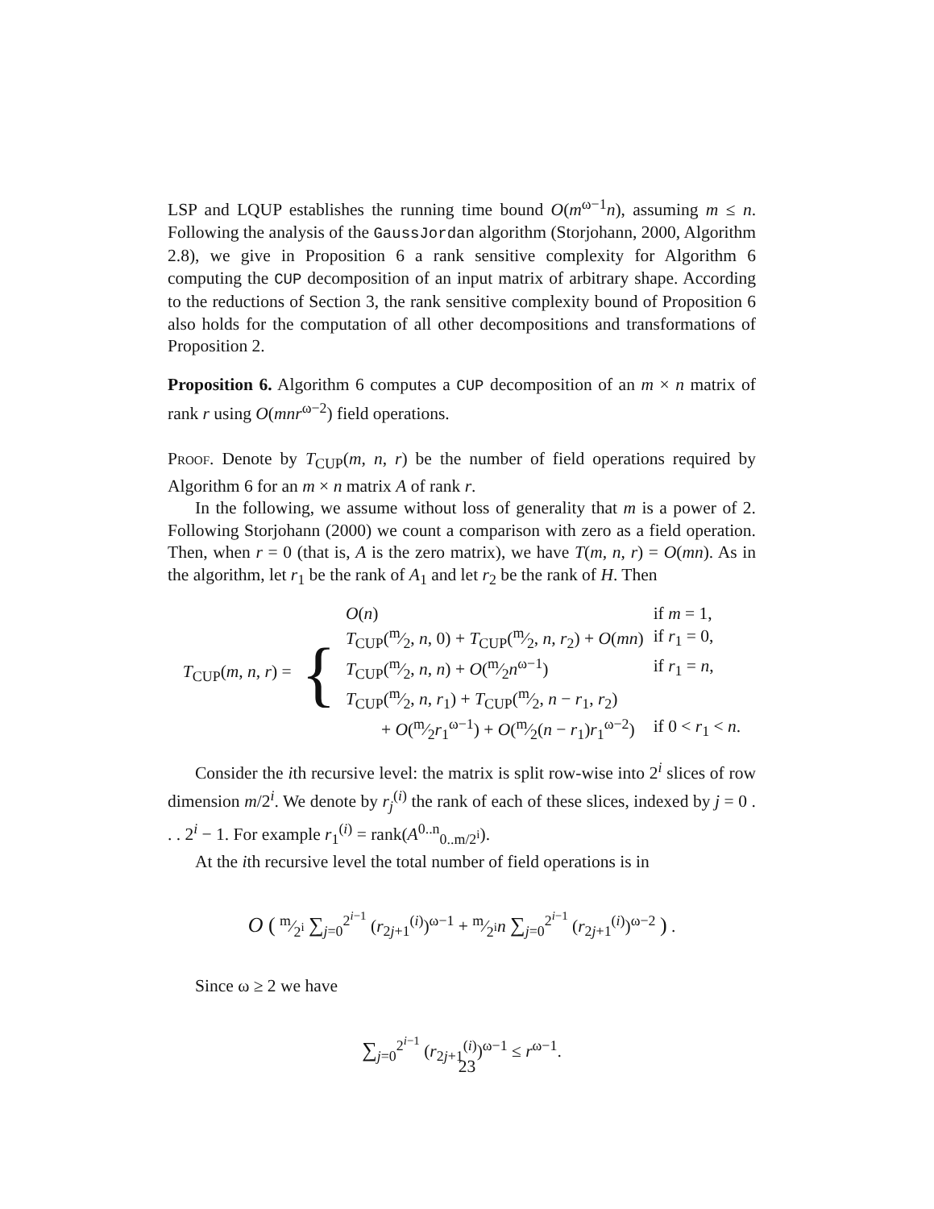LSP and LQUP establishes the running time bound O(m<sup>ω−1</sup>n), assuming m ≤ n. Following the analysis of the GaussJordan algorithm (Storjohann, 2000, Algorithm 2.8), we give in Proposition 6 a rank sensitive complexity for Algorithm 6 computing the CUP decomposition of an input matrix of arbitrary shape. According to the reductions of Section 3, the rank sensitive complexity bound of Proposition 6 also holds for the computation of all other decompositions and transformations of Proposition 2.
Proposition 6. Algorithm 6 computes a CUP decomposition of an m × n matrix of rank r using O(mnr<sup>ω−2</sup>) field operations.
Proof. Denote by T<sub>CUP</sub>(m, n, r) be the number of field operations required by Algorithm 6 for an m × n matrix A of rank r.
In the following, we assume without loss of generality that m is a power of 2. Following Storjohann (2000) we count a comparison with zero as a field operation. Then, when r = 0 (that is, A is the zero matrix), we have T(m, n, r) = O(mn). As in the algorithm, let r<sub>1</sub> be the rank of A<sub>1</sub> and let r<sub>2</sub> be the rank of H. Then
| T<sub>CUP</sub>( m, n, r ) = | { | O ( n ) | if m = 1, |
| | | T<sub>CUP</sub>(m⁄2, n , 0) + T<sub>CUP</sub>(m⁄2, n, r<sub>2</sub>) + O ( mn ) | if r<sub>1</sub> = 0, |
| | | T<sub>CUP</sub>(m⁄2, n, n ) + O (m⁄2 n<sup>ω−1</sup>) | if r<sub>1</sub> = n , |
| | | T<sub>CUP</sub>(m⁄2, n, r<sub>1</sub>) + T<sub>CUP</sub>(m⁄2, n − r<sub>1</sub>, r<sub>2</sub>) | |
| | | + O (m⁄2 r<sub>1</sub><sup>ω−1</sup>) + O (m⁄2( n − r<sub>1</sub>) r<sub>1</sub><sup>ω−2</sup>) | if 0 < r<sub>1</sub> < n . |
Consider the ith recursive level: the matrix is split row-wise into 2<sup>i</sup> slices of row dimension m/2<sup>i</sup>. We denote by r<sub>j</sub><sup>(i)</sup> the rank of each of these slices, indexed by j = 0 . . . 2<sup>i</sup> − 1. For example r<sub>1</sub><sup>(i)</sup> = rank(A<sup>0..n</sup><sub>0..m/2<sup>i</sup></sub>).
At the ith recursive level the total number of field operations is in
O ( m⁄2<sup>i</sup> ∑<sub>j=0</sub><sup>2<sup>i−1</sup></sup> (r<sub>2j+1</sub><sup>(i)</sup>)<sup>ω−1</sup> + m⁄2<sup>i</sup>n ∑<sub>j=0</sub><sup>2<sup>i−1</sup></sup> (r<sub>2j+1</sub><sup>(i)</sup>)<sup>ω−2</sup> ) .
Since ω ≥ 2 we have
∑<sub>j=0</sub><sup>2<sup>i−1</sup></sup> (r<sub>2j+1</sub><sup>(i)</sup>)<sup>ω−1</sup> ≤ r<sup>ω−1</sup>.
23